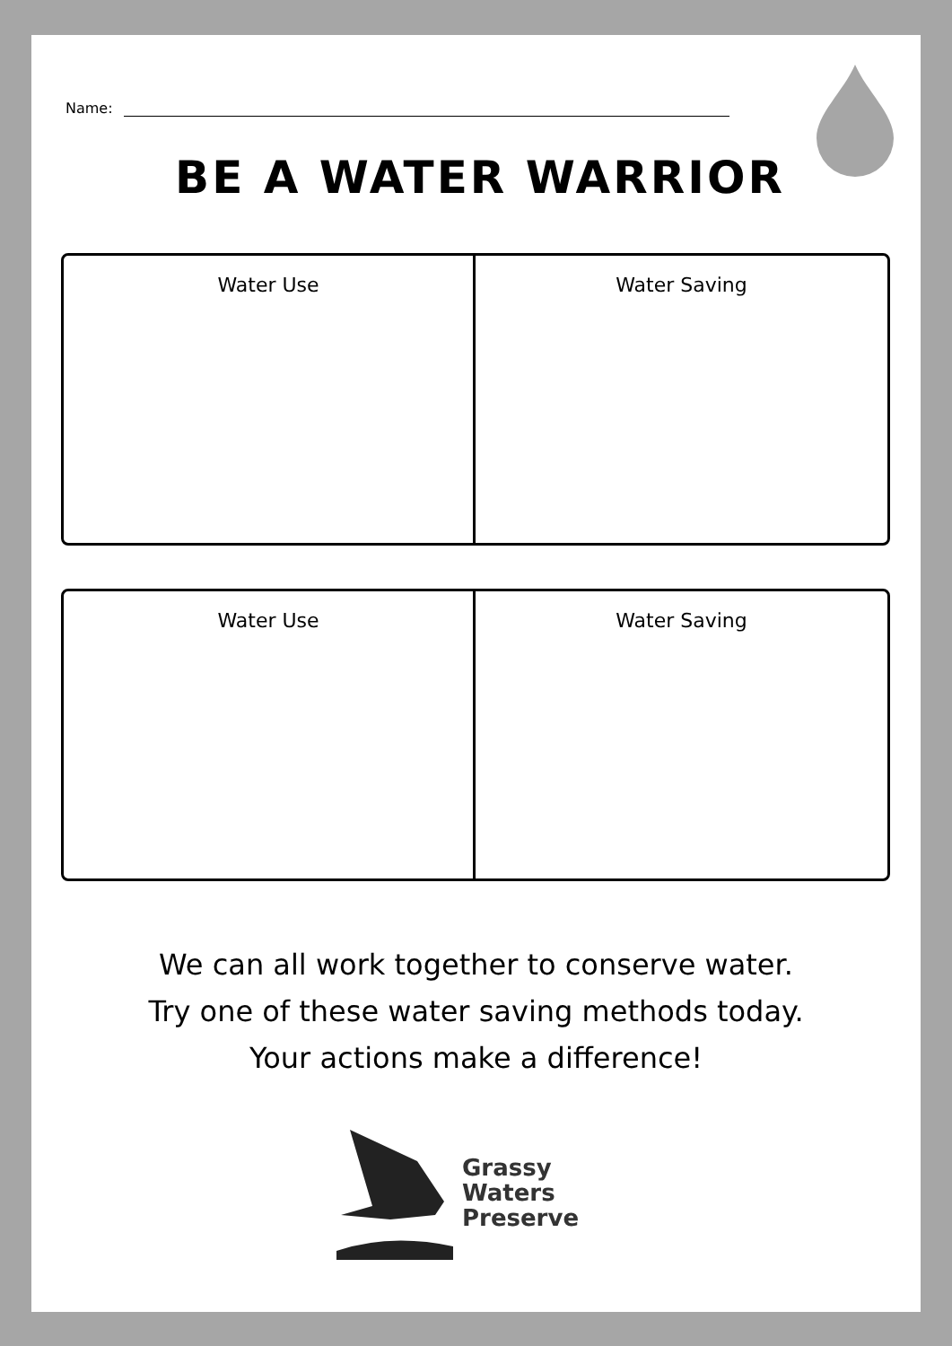Name:
BE A WATER WARRIOR
| Water Use | Water Saving |
| Water Use | Water Saving |
We can all work together to conserve water.
Try one of these water saving methods today.
Your actions make a difference!
Grassy
Waters
Preserve